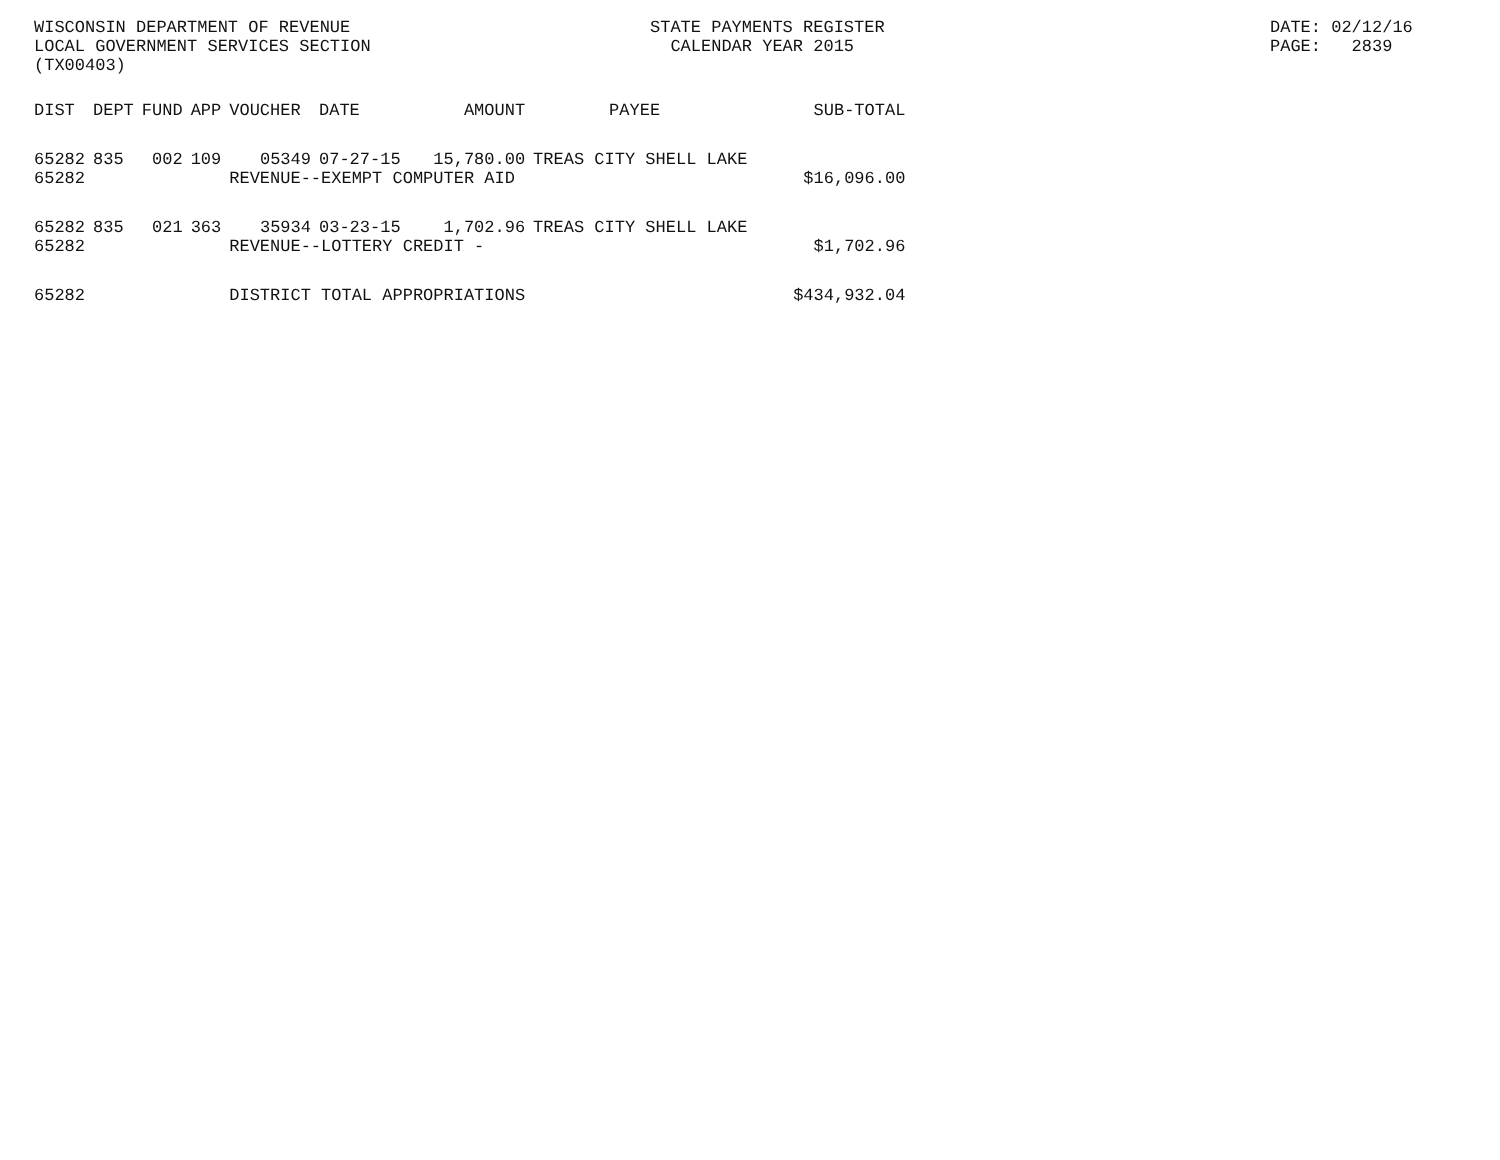WISCONSIN DEPARTMENT OF REVENUE
LOCAL GOVERNMENT SERVICES SECTION
(TX00403)
STATE PAYMENTS REGISTER
CALENDAR YEAR 2015
DATE: 02/12/16
PAGE: 2839
| DIST | DEPT | FUND | APP | VOUCHER | DATE | AMOUNT | PAYEE | SUB-TOTAL |
| --- | --- | --- | --- | --- | --- | --- | --- | --- |
| 65282 | 835 | 002 | 109 | 05349 | 07-27-15 | 15,780.00 | TREAS CITY SHELL LAKE | |
| 65282 | | | | REVENUE--EXEMPT COMPUTER AID | | | | $16,096.00 |
| 65282 | 835 | 021 | 363 | 35934 | 03-23-15 | 1,702.96 | TREAS CITY SHELL LAKE | |
| 65282 | | | | REVENUE--LOTTERY CREDIT - | | | | $1,702.96 |
| 65282 | | | | DISTRICT TOTAL APPROPRIATIONS | | | | $434,932.04 |